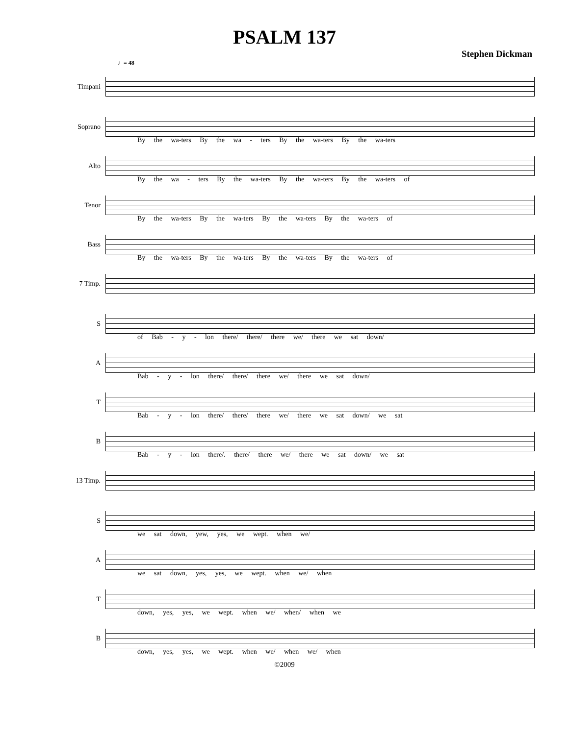PSALM 137
Stephen Dickman
♩= 48
Timpani
Soprano
By the wa-ters By the wa - ters By the wa-ters By the wa-ters
Alto
By the wa - ters By the wa-ters By the wa-ters By the wa-ters of
Tenor
By the wa-ters By the wa-ters By the wa-ters By the wa-ters of
Bass
By the wa-ters By the wa-ters By the wa-ters By the wa-ters of
7 Timp.
S
of Bab - y - lon there/ there/ there we/ there we sat down/
A
Bab - y - lon there/ there/ there we/ there we sat down/
T
Bab - y - lon there/ there/ there we/ there we sat down/ we sat
B
Bab - y - lon there/. there/ there we/ there we sat down/ we sat
13 Timp.
S
we sat down, yew, yes, we wept. when we/
A
we sat down, yes, yes, we wept. when we/ when
T
down, yes, yes, we wept. when we/ when/ when we
B
down, yes, yes, we wept. when we/ when we/ when
©2009